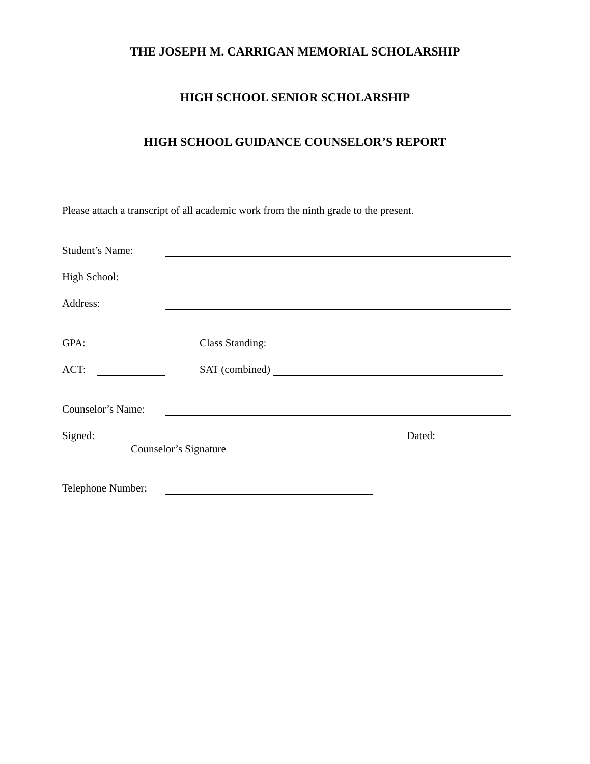THE JOSEPH M. CARRIGAN MEMORIAL SCHOLARSHIP
HIGH SCHOOL SENIOR SCHOLARSHIP
HIGH SCHOOL GUIDANCE COUNSELOR’S REPORT
Please attach a transcript of all academic work from the ninth grade to the present.
Student’s Name:
High School:
Address:
GPA: Class Standing:
ACT: SAT (combined)
Counselor’s Name:
Signed: Dated:
Counselor’s Signature
Telephone Number: